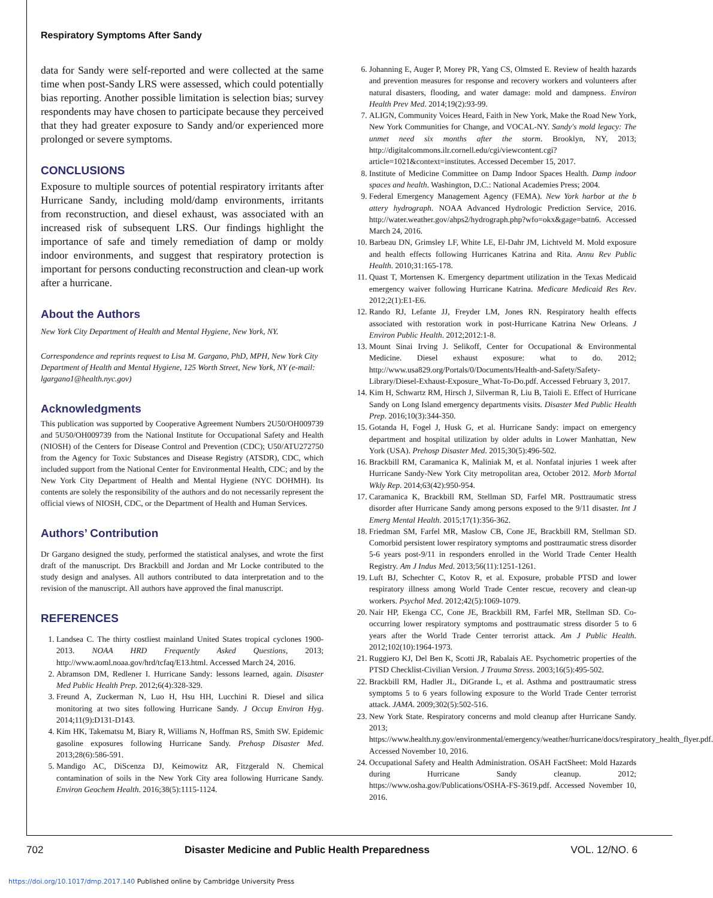Respiratory Symptoms After Sandy
data for Sandy were self-reported and were collected at the same time when post-Sandy LRS were assessed, which could potentially bias reporting. Another possible limitation is selection bias; survey respondents may have chosen to participate because they perceived that they had greater exposure to Sandy and/or experienced more prolonged or severe symptoms.
CONCLUSIONS
Exposure to multiple sources of potential respiratory irritants after Hurricane Sandy, including mold/damp environments, irritants from reconstruction, and diesel exhaust, was associated with an increased risk of subsequent LRS. Our findings highlight the importance of safe and timely remediation of damp or moldy indoor environments, and suggest that respiratory protection is important for persons conducting reconstruction and clean-up work after a hurricane.
About the Authors
New York City Department of Health and Mental Hygiene, New York, NY.
Correspondence and reprints request to Lisa M. Gargano, PhD, MPH, New York City Department of Health and Mental Hygiene, 125 Worth Street, New York, NY (e-mail: lgargano1@health.nyc.gov)
Acknowledgments
This publication was supported by Cooperative Agreement Numbers 2U50/OH009739 and 5U50/OH009739 from the National Institute for Occupational Safety and Health (NIOSH) of the Centers for Disease Control and Prevention (CDC); U50/ATU272750 from the Agency for Toxic Substances and Disease Registry (ATSDR), CDC, which included support from the National Center for Environmental Health, CDC; and by the New York City Department of Health and Mental Hygiene (NYC DOHMH). Its contents are solely the responsibility of the authors and do not necessarily represent the official views of NIOSH, CDC, or the Department of Health and Human Services.
Authors’ Contribution
Dr Gargano designed the study, performed the statistical analyses, and wrote the first draft of the manuscript. Drs Brackbill and Jordan and Mr Locke contributed to the study design and analyses. All authors contributed to data interpretation and to the revision of the manuscript. All authors have approved the final manuscript.
REFERENCES
1. Landsea C. The thirty costliest mainland United States tropical cyclones 1900-2013. NOAA HRD Frequently Asked Questions, 2013; http://www.aoml.noaa.gov/hrd/tcfaq/E13.html. Accessed March 24, 2016.
2. Abramson DM, Redlener I. Hurricane Sandy: lessons learned, again. Disaster Med Public Health Prep. 2012;6(4):328-329.
3. Freund A, Zuckerman N, Luo H, Hsu HH, Lucchini R. Diesel and silica monitoring at two sites following Hurricane Sandy. J Occup Environ Hyg. 2014;11(9):D131-D143.
4. Kim HK, Takematsu M, Biary R, Williams N, Hoffman RS, Smith SW. Epidemic gasoline exposures following Hurricane Sandy. Prehosp Disaster Med. 2013;28(6):586-591.
5. Mandigo AC, DiScenza DJ, Keimowitz AR, Fitzgerald N. Chemical contamination of soils in the New York City area following Hurricane Sandy. Environ Geochem Health. 2016;38(5):1115-1124.
6. Johanning E, Auger P, Morey PR, Yang CS, Olmsted E. Review of health hazards and prevention measures for response and recovery workers and volunteers after natural disasters, flooding, and water damage: mold and dampness. Environ Health Prev Med. 2014;19(2):93-99.
7. ALIGN, Community Voices Heard, Faith in New York, Make the Road New York, New York Communities for Change, and VOCAL-NY. Sandy's mold legacy: The unmet need six months after the storm. Brooklyn, NY, 2013; http://digitalcommons.ilr.cornell.edu/cgi/viewcontent.cgi?article=1021&context=institutes. Accessed December 15, 2017.
8. Institute of Medicine Committee on Damp Indoor Spaces Health. Damp indoor spaces and health. Washington, D.C.: National Academies Press; 2004.
9. Federal Emergency Management Agency (FEMA). New York harbor at the b attery hydrograph. NOAA Advanced Hydrologic Prediction Service, 2016. http://water.weather.gov/ahps2/hydrograph.php?wfo=okx&gage=batn6. Accessed March 24, 2016.
10. Barbeau DN, Grimsley LF, White LE, El-Dahr JM, Lichtveld M. Mold exposure and health effects following Hurricanes Katrina and Rita. Annu Rev Public Health. 2010;31:165-178.
11. Quast T, Mortensen K. Emergency department utilization in the Texas Medicaid emergency waiver following Hurricane Katrina. Medicare Medicaid Res Rev. 2012;2(1):E1-E6.
12. Rando RJ, Lefante JJ, Freyder LM, Jones RN. Respiratory health effects associated with restoration work in post-Hurricane Katrina New Orleans. J Environ Public Health. 2012;2012:1-8.
13. Mount Sinai Irving J. Selikoff, Center for Occupational & Environmental Medicine. Diesel exhaust exposure: what to do. 2012; http://www.usa829.org/Portals/0/Documents/Health-and-Safety/Safety-Library/Diesel-Exhaust-Exposure_What-To-Do.pdf. Accessed February 3, 2017.
14. Kim H, Schwartz RM, Hirsch J, Silverman R, Liu B, Taioli E. Effect of Hurricane Sandy on Long Island emergency departments visits. Disaster Med Public Health Prep. 2016;10(3):344-350.
15. Gotanda H, Fogel J, Husk G, et al. Hurricane Sandy: impact on emergency department and hospital utilization by older adults in Lower Manhattan, New York (USA). Prehosp Disaster Med. 2015;30(5):496-502.
16. Brackbill RM, Caramanica K, Maliniak M, et al. Nonfatal injuries 1 week after Hurricane Sandy-New York City metropolitan area, October 2012. Morb Mortal Wkly Rep. 2014;63(42):950-954.
17. Caramanica K, Brackbill RM, Stellman SD, Farfel MR. Posttraumatic stress disorder after Hurricane Sandy among persons exposed to the 9/11 disaster. Int J Emerg Mental Health. 2015;17(1):356-362.
18. Friedman SM, Farfel MR, Maslow CB, Cone JE, Brackbill RM, Stellman SD. Comorbid persistent lower respiratory symptoms and posttraumatic stress disorder 5-6 years post-9/11 in responders enrolled in the World Trade Center Health Registry. Am J Indus Med. 2013;56(11):1251-1261.
19. Luft BJ, Schechter C, Kotov R, et al. Exposure, probable PTSD and lower respiratory illness among World Trade Center rescue, recovery and clean-up workers. Psychol Med. 2012;42(5):1069-1079.
20. Nair HP, Ekenga CC, Cone JE, Brackbill RM, Farfel MR, Stellman SD. Co-occurring lower respiratory symptoms and posttraumatic stress disorder 5 to 6 years after the World Trade Center terrorist attack. Am J Public Health. 2012;102(10):1964-1973.
21. Ruggiero KJ, Del Ben K, Scotti JR, Rabalais AE. Psychometric properties of the PTSD Checklist-Civilian Version. J Trauma Stress. 2003;16(5):495-502.
22. Brackbill RM, Hadler JL, DiGrande L, et al. Asthma and posttraumatic stress symptoms 5 to 6 years following exposure to the World Trade Center terrorist attack. JAMA. 2009;302(5):502-516.
23. New York State. Respiratory concerns and mold cleanup after Hurricane Sandy. 2013; https://www.health.ny.gov/environmental/emergency/weather/hurricane/docs/respiratory_health_flyer.pdf. Accessed November 10, 2016.
24. Occupational Safety and Health Administration. OSAH FactSheet: Mold Hazards during Hurricane Sandy cleanup. 2012; https://www.osha.gov/Publications/OSHA-FS-3619.pdf. Accessed November 10, 2016.
702 Disaster Medicine and Public Health Preparedness VOL. 12/NO. 6
https://doi.org/10.1017/dmp.2017.140 Published online by Cambridge University Press